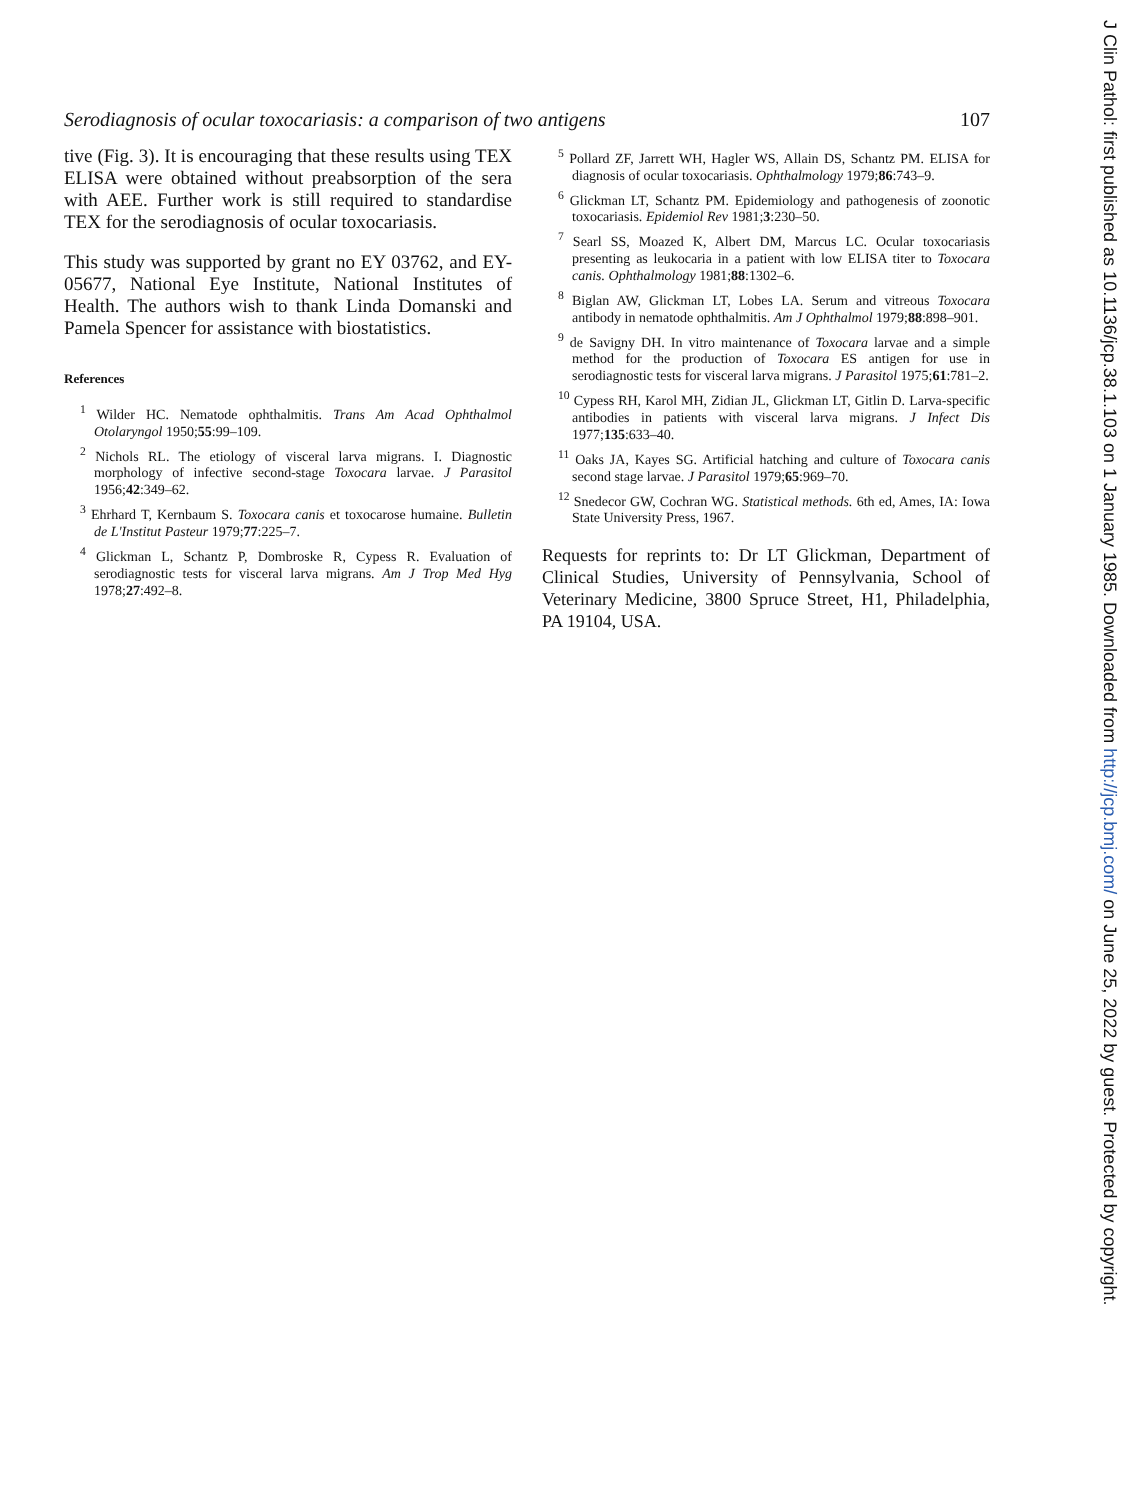Serodiagnosis of ocular toxocariasis: a comparison of two antigens 107
tive (Fig. 3). It is encouraging that these results using TEX ELISA were obtained without preabsorption of the sera with AEE. Further work is still required to standardise TEX for the serodiagnosis of ocular toxocariasis.
This study was supported by grant no EY 03762, and EY-05677, National Eye Institute, National Institutes of Health. The authors wish to thank Linda Domanski and Pamela Spencer for assistance with biostatistics.
References
<sup>1</sup> Wilder HC. Nematode ophthalmitis. Trans Am Acad Ophthalmol Otolaryngol 1950;55:99–109.
<sup>2</sup> Nichols RL. The etiology of visceral larva migrans. I. Diagnostic morphology of infective second-stage Toxocara larvae. J Parasitol 1956;42:349–62.
<sup>3</sup> Ehrhard T, Kernbaum S. Toxocara canis et toxocarose humaine. Bulletin de L'Institut Pasteur 1979;77:225–7.
<sup>4</sup> Glickman L, Schantz P, Dombroske R, Cypess R. Evaluation of serodiagnostic tests for visceral larva migrans. Am J Trop Med Hyg 1978;27:492–8.
<sup>5</sup> Pollard ZF, Jarrett WH, Hagler WS, Allain DS, Schantz PM. ELISA for diagnosis of ocular toxocariasis. Ophthalmology 1979;86:743–9.
<sup>6</sup> Glickman LT, Schantz PM. Epidemiology and pathogenesis of zoonotic toxocariasis. Epidemiol Rev 1981;3:230–50.
<sup>7</sup> Searl SS, Moazed K, Albert DM, Marcus LC. Ocular toxocariasis presenting as leukocaria in a patient with low ELISA titer to Toxocara canis. Ophthalmology 1981;88:1302–6.
<sup>8</sup> Biglan AW, Glickman LT, Lobes LA. Serum and vitreous Toxocara antibody in nematode ophthalmitis. Am J Ophthalmol 1979;88:898–901.
<sup>9</sup> de Savigny DH. In vitro maintenance of Toxocara larvae and a simple method for the production of Toxocara ES antigen for use in serodiagnostic tests for visceral larva migrans. J Parasitol 1975;61:781–2.
<sup>10</sup> Cypess RH, Karol MH, Zidian JL, Glickman LT, Gitlin D. Larva-specific antibodies in patients with visceral larva migrans. J Infect Dis 1977;135:633–40.
<sup>11</sup> Oaks JA, Kayes SG. Artificial hatching and culture of Toxocara canis second stage larvae. J Parasitol 1979;65:969–70.
<sup>12</sup> Snedecor GW, Cochran WG. Statistical methods. 6th ed, Ames, IA: Iowa State University Press, 1967.
Requests for reprints to: Dr LT Glickman, Department of Clinical Studies, University of Pennsylvania, School of Veterinary Medicine, 3800 Spruce Street, H1, Philadelphia, PA 19104, USA.
J Clin Pathol: first published as 10.1136/jcp.38.1.103 on 1 January 1985. Downloaded from http://jcp.bmj.com/ on June 25, 2022 by guest. Protected by copyright.